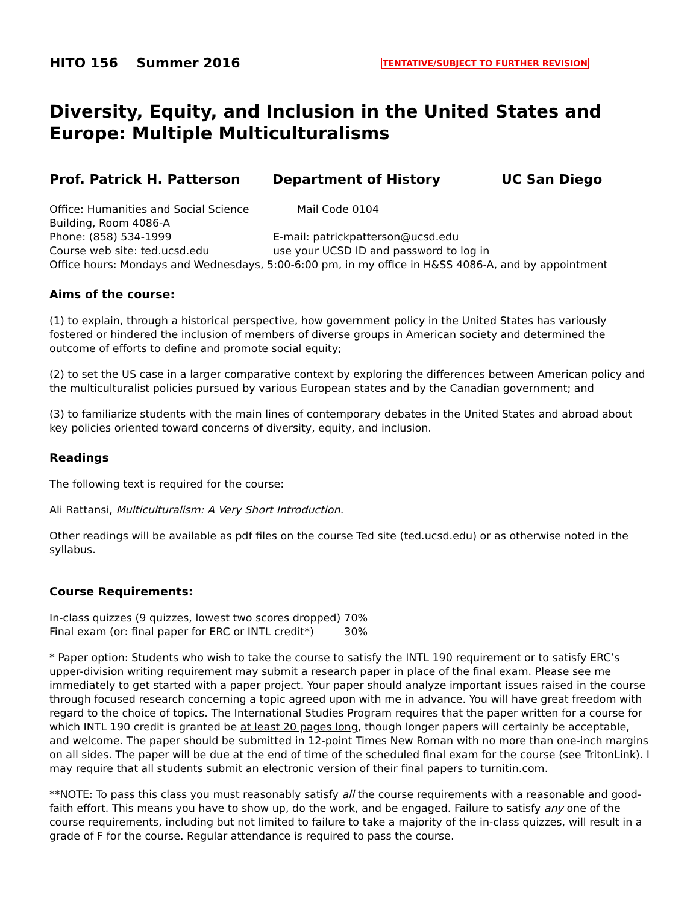HITO 156 Summer 2016 TENTATIVE/SUBJECT TO FURTHER REVISION
Diversity, Equity, and Inclusion in the United States and Europe: Multiple Multiculturalisms
Prof. Patrick H. Patterson Department of History UC San Diego
| Office: Humanities and Social Science Building, Room 4086-A | Mail Code 0104 |
| Phone: (858) 534-1999 | E-mail: patrickpatterson@ucsd.edu |
| Course web site: ted.ucsd.edu | use your UCSD ID and password to log in |
| Office hours: Mondays and Wednesdays, 5:00-6:00 pm, in my office in H&SS 4086-A, and by appointment | |
Aims of the course:
(1) to explain, through a historical perspective, how government policy in the United States has variously fostered or hindered the inclusion of members of diverse groups in American society and determined the outcome of efforts to define and promote social equity;
(2) to set the US case in a larger comparative context by exploring the differences between American policy and the multiculturalist policies pursued by various European states and by the Canadian government; and
(3) to familiarize students with the main lines of contemporary debates in the United States and abroad about key policies oriented toward concerns of diversity, equity, and inclusion.
Readings
The following text is required for the course:
Ali Rattansi, Multiculturalism: A Very Short Introduction.
Other readings will be available as pdf files on the course Ted site (ted.ucsd.edu) or as otherwise noted in the syllabus.
Course Requirements:
| In-class quizzes (9 quizzes, lowest two scores dropped) | 70% |
| Final exam (or: final paper for ERC or INTL credit*) | 30% |
* Paper option: Students who wish to take the course to satisfy the INTL 190 requirement or to satisfy ERC’s upper-division writing requirement may submit a research paper in place of the final exam. Please see me immediately to get started with a paper project. Your paper should analyze important issues raised in the course through focused research concerning a topic agreed upon with me in advance. You will have great freedom with regard to the choice of topics. The International Studies Program requires that the paper written for a course for which INTL 190 credit is granted be at least 20 pages long, though longer papers will certainly be acceptable, and welcome. The paper should be submitted in 12-point Times New Roman with no more than one-inch margins on all sides. The paper will be due at the end of time of the scheduled final exam for the course (see TritonLink). I may require that all students submit an electronic version of their final papers to turnitin.com.
**NOTE: To pass this class you must reasonably satisfy all the course requirements with a reasonable and good-faith effort. This means you have to show up, do the work, and be engaged. Failure to satisfy any one of the course requirements, including but not limited to failure to take a majority of the in-class quizzes, will result in a grade of F for the course. Regular attendance is required to pass the course.